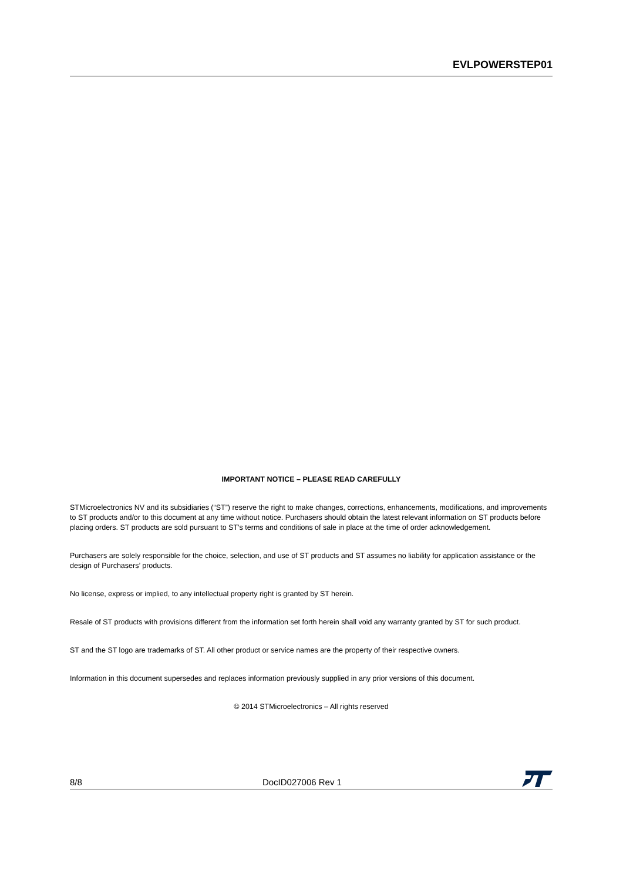EVLPOWERSTEP01
IMPORTANT NOTICE – PLEASE READ CAREFULLY
STMicroelectronics NV and its subsidiaries (“ST”) reserve the right to make changes, corrections, enhancements, modifications, and improvements to ST products and/or to this document at any time without notice. Purchasers should obtain the latest relevant information on ST products before placing orders. ST products are sold pursuant to ST’s terms and conditions of sale in place at the time of order acknowledgement.
Purchasers are solely responsible for the choice, selection, and use of ST products and ST assumes no liability for application assistance or the design of Purchasers’ products.
No license, express or implied, to any intellectual property right is granted by ST herein.
Resale of ST products with provisions different from the information set forth herein shall void any warranty granted by ST for such product.
ST and the ST logo are trademarks of ST. All other product or service names are the property of their respective owners.
Information in this document supersedes and replaces information previously supplied in any prior versions of this document.
© 2014 STMicroelectronics – All rights reserved
8/8 DocID027006 Rev 1